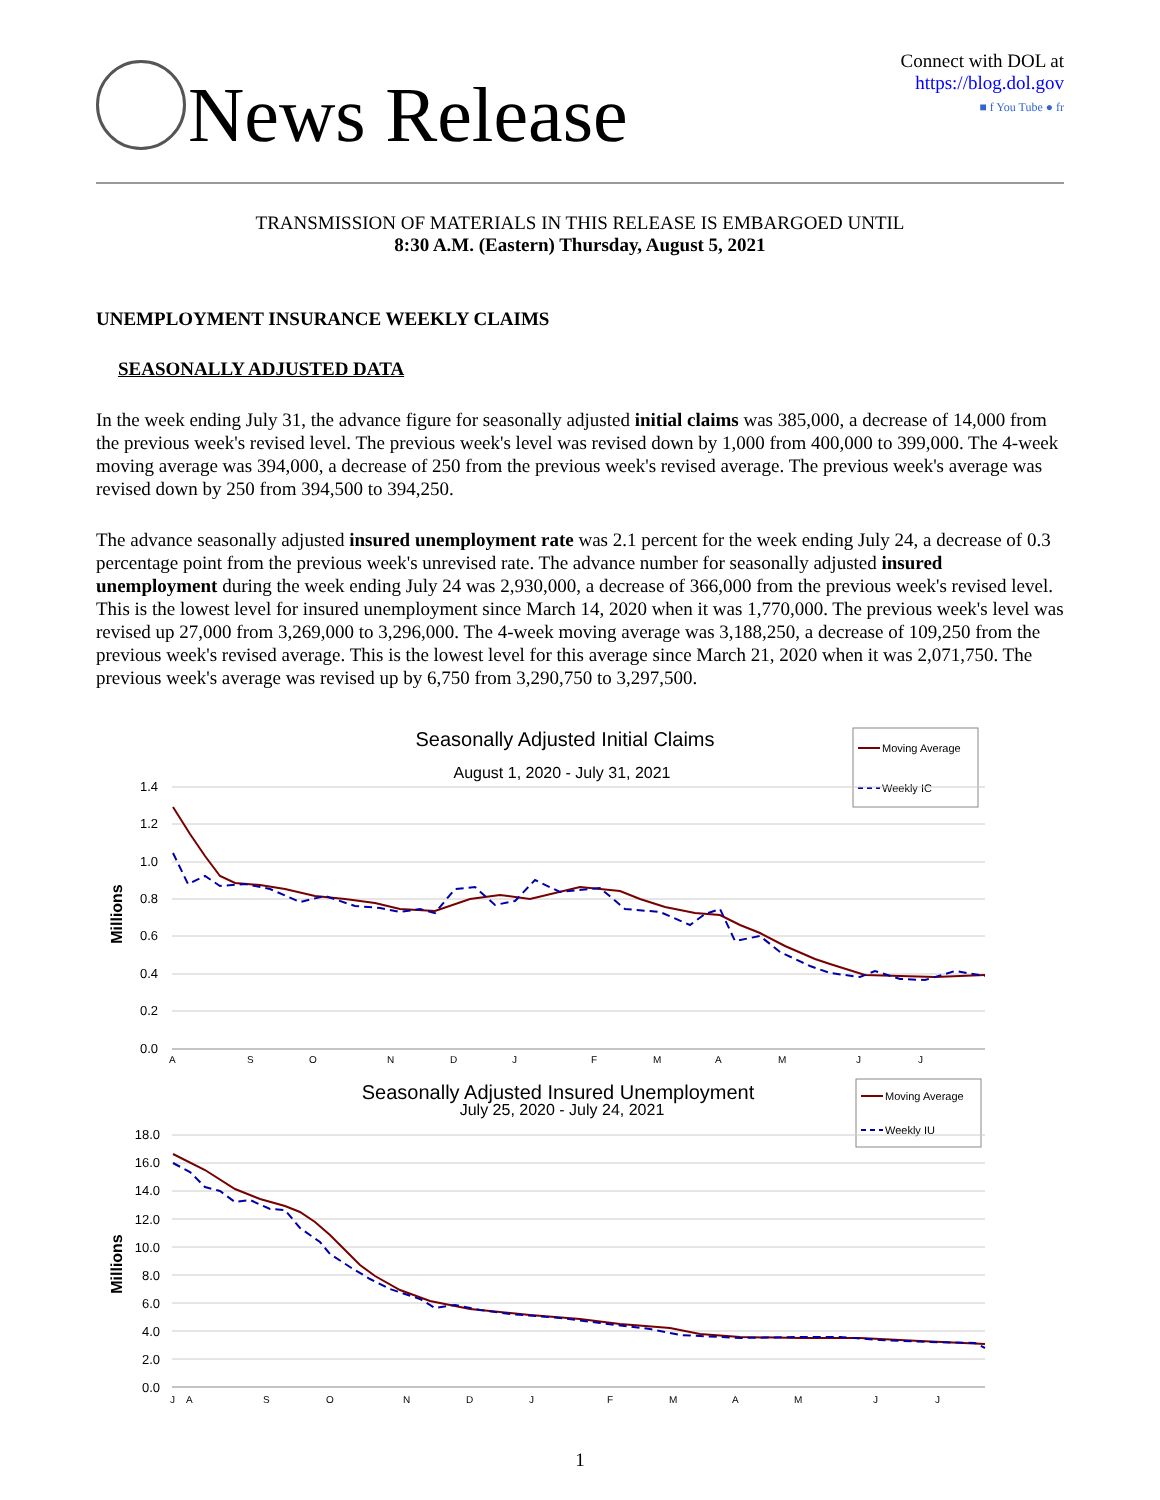News Release
Connect with DOL at
https://blog.dol.gov
■ f You Tube ● fr
TRANSMISSION OF MATERIALS IN THIS RELEASE IS EMBARGOED UNTIL
8:30 A.M. (Eastern) Thursday, August 5, 2021
UNEMPLOYMENT INSURANCE WEEKLY CLAIMS
SEASONALLY ADJUSTED DATA
In the week ending July 31, the advance figure for seasonally adjusted initial claims was 385,000, a decrease of 14,000 from the previous week's revised level. The previous week's level was revised down by 1,000 from 400,000 to 399,000. The 4-week moving average was 394,000, a decrease of 250 from the previous week's revised average. The previous week's average was revised down by 250 from 394,500 to 394,250.
The advance seasonally adjusted insured unemployment rate was 2.1 percent for the week ending July 24, a decrease of 0.3 percentage point from the previous week's unrevised rate. The advance number for seasonally adjusted insured unemployment during the week ending July 24 was 2,930,000, a decrease of 366,000 from the previous week's revised level. This is the lowest level for insured unemployment since March 14, 2020 when it was 1,770,000. The previous week's level was revised up 27,000 from 3,269,000 to 3,296,000. The 4-week moving average was 3,188,250, a decrease of 109,250 from the previous week's revised average. This is the lowest level for this average since March 21, 2020 when it was 2,071,750. The previous week's average was revised up by 6,750 from 3,290,750 to 3,297,500.
Seasonally Adjusted Initial Claims
August 1, 2020 - July 31, 2021
Moving Average
Weekly IC
1.4
1.2
1.0
0.8
0.6
0.4
0.2
0.0
Millions
A
S
O
N
D
J
F
M
A
M
J
J
Seasonally Adjusted Insured Unemployment
July 25, 2020 - July 24, 2021
Moving Average
Weekly IU
18.0
16.0
14.0
12.0
10.0
8.0
6.0
4.0
2.0
0.0
Millions
J
A
S
O
N
D
J
F
M
A
M
J
J
1